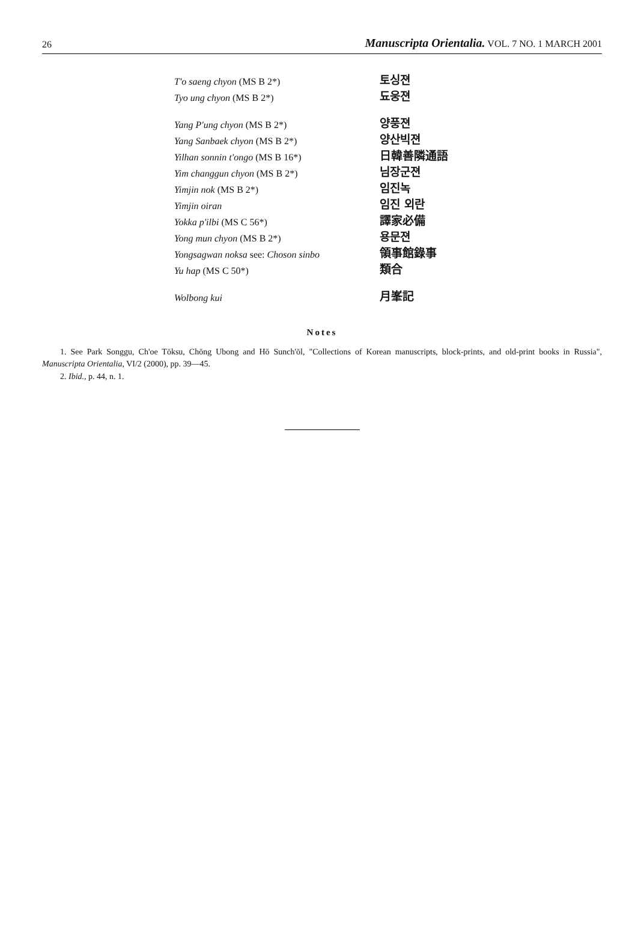26 Manuscripta Orientalia. VOL. 7 NO. 1 MARCH 2001
| T'o saeng chyon (MS B 2*) | 토싱젼 |
| Tyo ung chyon (MS B 2*) | 됴웅젼 |
| Yang P'ung chyon (MS B 2*) | 양풍젼 |
| Yang Sanbaek chyon (MS B 2*) | 양산빅젼 |
| Yilhan sonnin t'ongo (MS B 16*) | 日韓善隣通語 |
| Yim changgun chyon (MS B 2*) | 님장군젼 |
| Yimjin nok (MS B 2*) | 임진녹 |
| Yimjin oiran | 임진 외란 |
| Yokka p'ilbi (MS C 56*) | 譯家必備 |
| Yong mun chyon (MS B 2*) | 용문젼 |
| Yongsagwan noksa see: Choson sinbo | 領事館錄事 |
| Yu hap (MS C 50*) | 類合 |
| Wolbong kui | 月峯記 |
Notes
1. See Park Songgu, Ch'oe Tŏksu, Chŏng Ubong and Hŏ Sunch'ŏl, "Collections of Korean manuscripts, block-prints, and old-print books in Russia", Manuscripta Orientalia, VI/2 (2000), pp. 39—45.
2. Ibid., p. 44, n. 1.